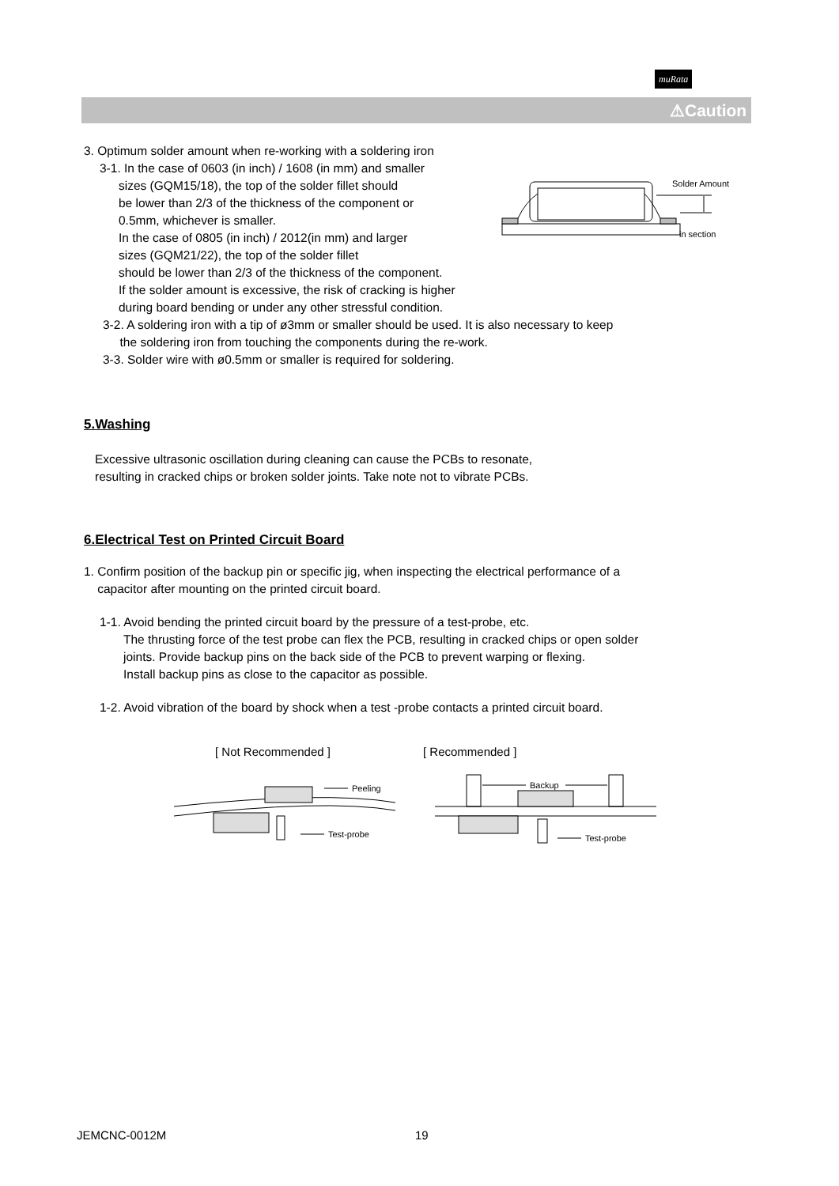muRata
⚠Caution
3. Optimum solder amount when re-working with a soldering iron
3-1. In the case of 0603 (in inch) / 1608 (in mm) and smaller
sizes (GQM15/18), the top of the solder fillet should
be lower than 2/3 of the thickness of the component or
0.5mm, whichever is smaller.
In the case of 0805 (in inch) / 2012(in mm) and larger
sizes (GQM21/22), the top of the solder fillet
should be lower than 2/3 of the thickness of the component.
If the solder amount is excessive, the risk of cracking is higher
during board bending or under any other stressful condition.
3-2. A soldering iron with a tip of ø3mm or smaller should be used. It is also necessary to keep
the soldering iron from touching the components during the re-work.
3-3. Solder wire with ø0.5mm or smaller is required for soldering.
5.Washing
Excessive ultrasonic oscillation during cleaning can cause the PCBs to resonate,
resulting in cracked chips or broken solder joints. Take note not to vibrate PCBs.
6.Electrical Test on Printed Circuit Board
1. Confirm position of the backup pin or specific jig, when inspecting the electrical performance of a
capacitor after mounting on the printed circuit board.
1-1. Avoid bending the printed circuit board by the pressure of a test-probe, etc.
The thrusting force of the test probe can flex the PCB, resulting in cracked chips or open solder
joints. Provide backup pins on the back side of the PCB to prevent warping or flexing.
Install backup pins as close to the capacitor as possible.
1-2. Avoid vibration of the board by shock when a test -probe contacts a printed circuit board.
Solder Amount
in section
[ Not Recommended ]
[ Recommended ]
Peeling
Test-probe
Backup
Test-probe
JEMCNC-0012M 19